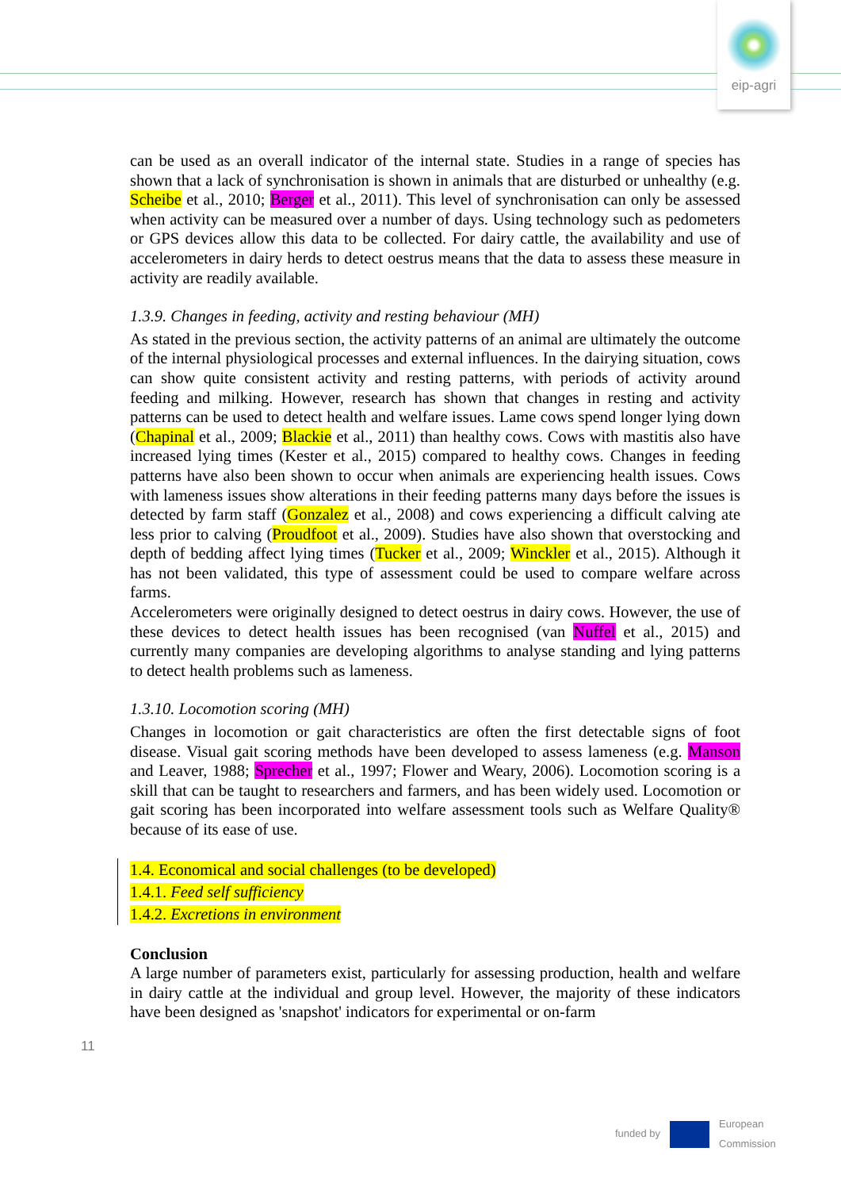eip-agri
can be used as an overall indicator of the internal state. Studies in a range of species has shown that a lack of synchronisation is shown in animals that are disturbed or unhealthy (e.g. Scheibe et al., 2010; Berger et al., 2011). This level of synchronisation can only be assessed when activity can be measured over a number of days. Using technology such as pedometers or GPS devices allow this data to be collected. For dairy cattle, the availability and use of accelerometers in dairy herds to detect oestrus means that the data to assess these measure in activity are readily available.
1.3.9. Changes in feeding, activity and resting behaviour (MH)
As stated in the previous section, the activity patterns of an animal are ultimately the outcome of the internal physiological processes and external influences. In the dairying situation, cows can show quite consistent activity and resting patterns, with periods of activity around feeding and milking. However, research has shown that changes in resting and activity patterns can be used to detect health and welfare issues. Lame cows spend longer lying down (Chapinal et al., 2009; Blackie et al., 2011) than healthy cows. Cows with mastitis also have increased lying times (Kester et al., 2015) compared to healthy cows. Changes in feeding patterns have also been shown to occur when animals are experiencing health issues. Cows with lameness issues show alterations in their feeding patterns many days before the issues is detected by farm staff (Gonzalez et al., 2008) and cows experiencing a difficult calving ate less prior to calving (Proudfoot et al., 2009). Studies have also shown that overstocking and depth of bedding affect lying times (Tucker et al., 2009; Winckler et al., 2015). Although it has not been validated, this type of assessment could be used to compare welfare across farms.
Accelerometers were originally designed to detect oestrus in dairy cows. However, the use of these devices to detect health issues has been recognised (van Nuffel et al., 2015) and currently many companies are developing algorithms to analyse standing and lying patterns to detect health problems such as lameness.
1.3.10. Locomotion scoring (MH)
Changes in locomotion or gait characteristics are often the first detectable signs of foot disease. Visual gait scoring methods have been developed to assess lameness (e.g. Manson and Leaver, 1988; Sprecher et al., 1997; Flower and Weary, 2006). Locomotion scoring is a skill that can be taught to researchers and farmers, and has been widely used. Locomotion or gait scoring has been incorporated into welfare assessment tools such as Welfare Quality® because of its ease of use.
1.4. Economical and social challenges (to be developed)
1.4.1. Feed self sufficiency
1.4.2. Excretions in environment
Conclusion
A large number of parameters exist, particularly for assessing production, health and welfare in dairy cattle at the individual and group level. However, the majority of these indicators have been designed as 'snapshot' indicators for experimental or on-farm
11
funded by
European
Commission